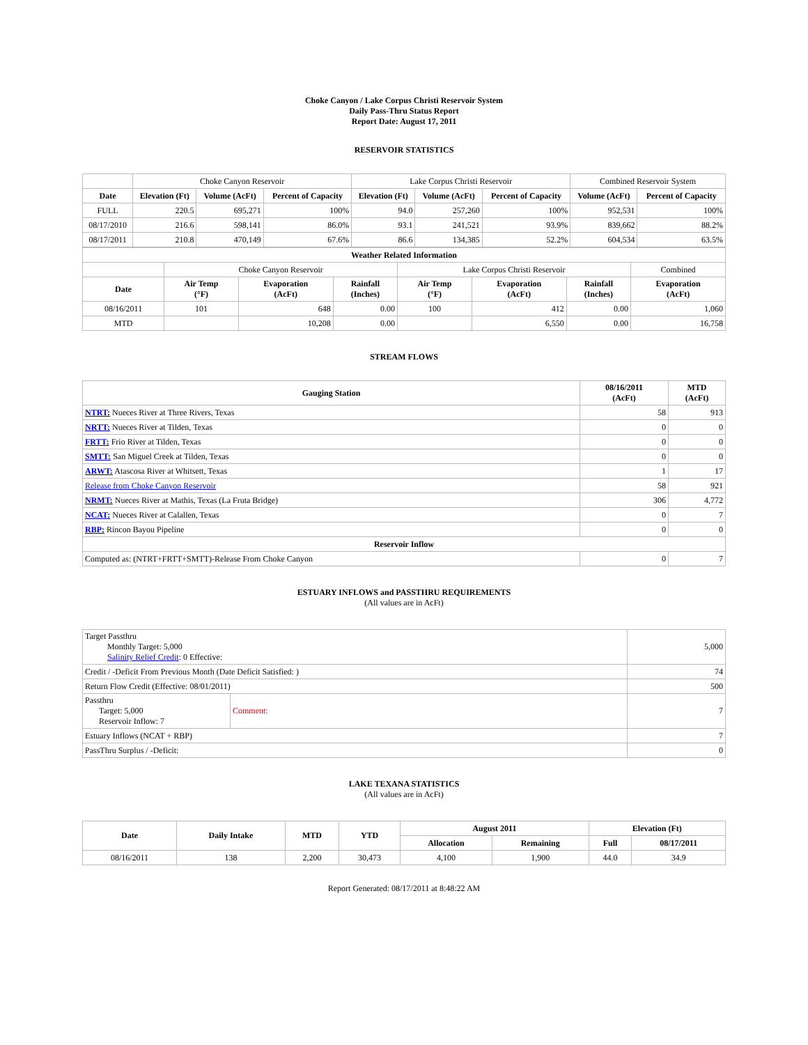Choke Canyon / Lake Corpus Christi Reservoir System
Daily Pass-Thru Status Report
Report Date: August 17, 2011
RESERVOIR STATISTICS
| | Choke Canyon Reservoir | | | Lake Corpus Christi Reservoir | | | Combined Reservoir System | |
| Date | Elevation (Ft) | Volume (AcFt) | Percent of Capacity | Elevation (Ft) | Volume (AcFt) | Percent of Capacity | Volume (AcFt) | Percent of Capacity |
| FULL | 220.5 | 695,271 | 100% | 94.0 | 257,260 | 100% | 952,531 | 100% |
| 08/17/2010 | 216.6 | 598,141 | 86.0% | 93.1 | 241,521 | 93.9% | 839,662 | 88.2% |
| 08/17/2011 | 210.8 | 470,149 | 67.6% | 86.6 | 134,385 | 52.2% | 604,534 | 63.5% |
| Weather Related Information | | | | | | | | |
| --- | --- | --- | --- | --- | --- | --- | --- | --- |
| | Choke Canyon Reservoir | | | Lake Corpus Christi Reservoir | | | | Combined |
| Date | Air Temp (°F) | Evaporation (AcFt) | Rainfall (Inches) | Air Temp (°F) | Evaporation (AcFt) | Rainfall (Inches) | Evaporation (AcFt) | |
| 08/16/2011 | 101 | 648 | 0.00 | 100 | 412 | 0.00 | 1,060 | |
| MTD | | 10,208 | 0.00 | | 6,550 | 0.00 | 16,758 | |
STREAM FLOWS
| Gauging Station | 08/16/2011 (AcFt) | MTD (AcFt) |
| --- | --- | --- |
| NTRT: Nueces River at Three Rivers, Texas | 58 | 913 |
| NRTT: Nueces River at Tilden, Texas | 0 | 0 |
| FRTT: Frio River at Tilden, Texas | 0 | 0 |
| SMTT: San Miguel Creek at Tilden, Texas | 0 | 0 |
| ARWT: Atascosa River at Whitsett, Texas | 1 | 17 |
| Release from Choke Canyon Reservoir | 58 | 921 |
| NRMT: Nueces River at Mathis, Texas (La Fruta Bridge) | 306 | 4,772 |
| NCAT: Nueces River at Calallen, Texas | 0 | 7 |
| RBP: Rincon Bayou Pipeline | 0 | 0 |
| Reservoir Inflow | | |
| Computed as: (NTRT+FRTT+SMTT)-Release From Choke Canyon | 0 | 7 |
ESTUARY INFLOWS and PASSTHRU REQUIREMENTS
(All values are in AcFt)
| Target Passthru Monthly Target: 5,000 Salinity Relief Credit : 0 Effective: | | 5,000 |
| Credit / -Deficit From Previous Month (Date Deficit Satisfied: ) | | 74 |
| Return Flow Credit (Effective: 08/01/2011) | | 500 |
| Passthru Target: 5,000 Reservoir Inflow: 7 | Comment: | 7 |
| Estuary Inflows (NCAT + RBP) | | 7 |
| PassThru Surplus / -Deficit: | | 0 |
LAKE TEXANA STATISTICS
(All values are in AcFt)
| Date | Daily Intake | MTD | YTD | August 2011 | | Elevation (Ft) | |
| --- | --- | --- | --- | --- | --- | --- | --- |
| | | | | Allocation | Remaining | Full | 08/17/2011 |
| 08/16/2011 | 138 | 2,200 | 30,473 | 4,100 | 1,900 | 44.0 | 34.9 |
Report Generated: 08/17/2011 at 8:48:22 AM